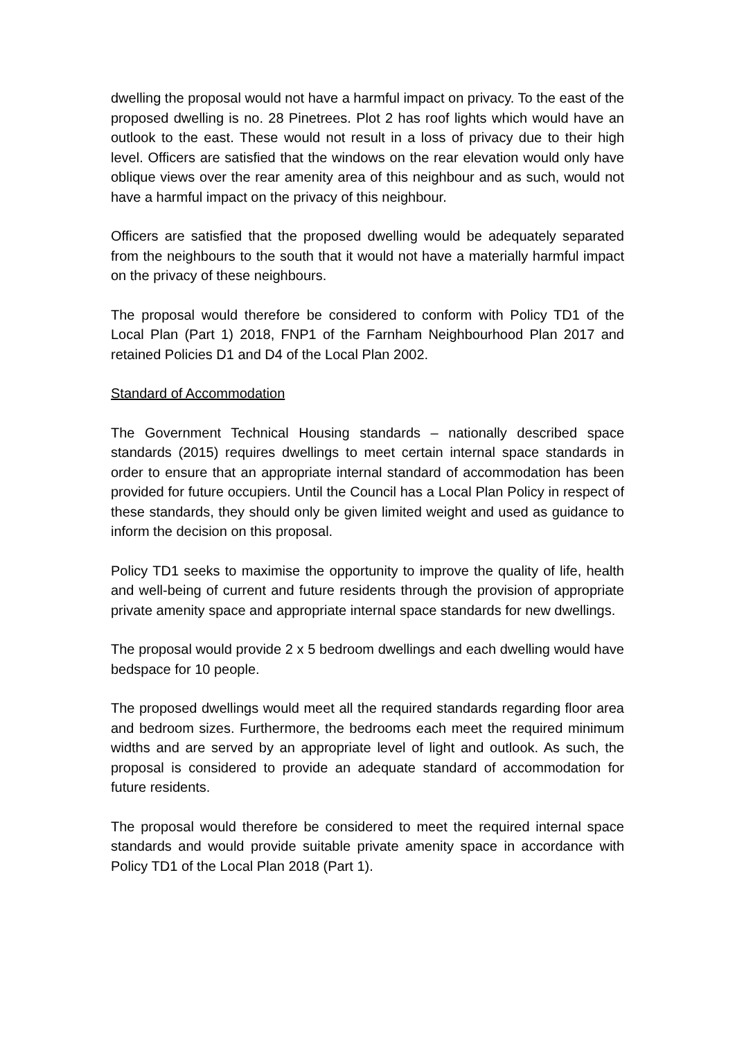dwelling the proposal would not have a harmful impact on privacy. To the east of the proposed dwelling is no. 28 Pinetrees. Plot 2 has roof lights which would have an outlook to the east. These would not result in a loss of privacy due to their high level. Officers are satisfied that the windows on the rear elevation would only have oblique views over the rear amenity area of this neighbour and as such, would not have a harmful impact on the privacy of this neighbour.
Officers are satisfied that the proposed dwelling would be adequately separated from the neighbours to the south that it would not have a materially harmful impact on the privacy of these neighbours.
The proposal would therefore be considered to conform with Policy TD1 of the Local Plan (Part 1) 2018, FNP1 of the Farnham Neighbourhood Plan 2017 and retained Policies D1 and D4 of the Local Plan 2002.
Standard of Accommodation
The Government Technical Housing standards – nationally described space standards (2015) requires dwellings to meet certain internal space standards in order to ensure that an appropriate internal standard of accommodation has been provided for future occupiers. Until the Council has a Local Plan Policy in respect of these standards, they should only be given limited weight and used as guidance to inform the decision on this proposal.
Policy TD1 seeks to maximise the opportunity to improve the quality of life, health and well-being of current and future residents through the provision of appropriate private amenity space and appropriate internal space standards for new dwellings.
The proposal would provide 2 x 5 bedroom dwellings and each dwelling would have bedspace for 10 people.
The proposed dwellings would meet all the required standards regarding floor area and bedroom sizes. Furthermore, the bedrooms each meet the required minimum widths and are served by an appropriate level of light and outlook. As such, the proposal is considered to provide an adequate standard of accommodation for future residents.
The proposal would therefore be considered to meet the required internal space standards and would provide suitable private amenity space in accordance with Policy TD1 of the Local Plan 2018 (Part 1).